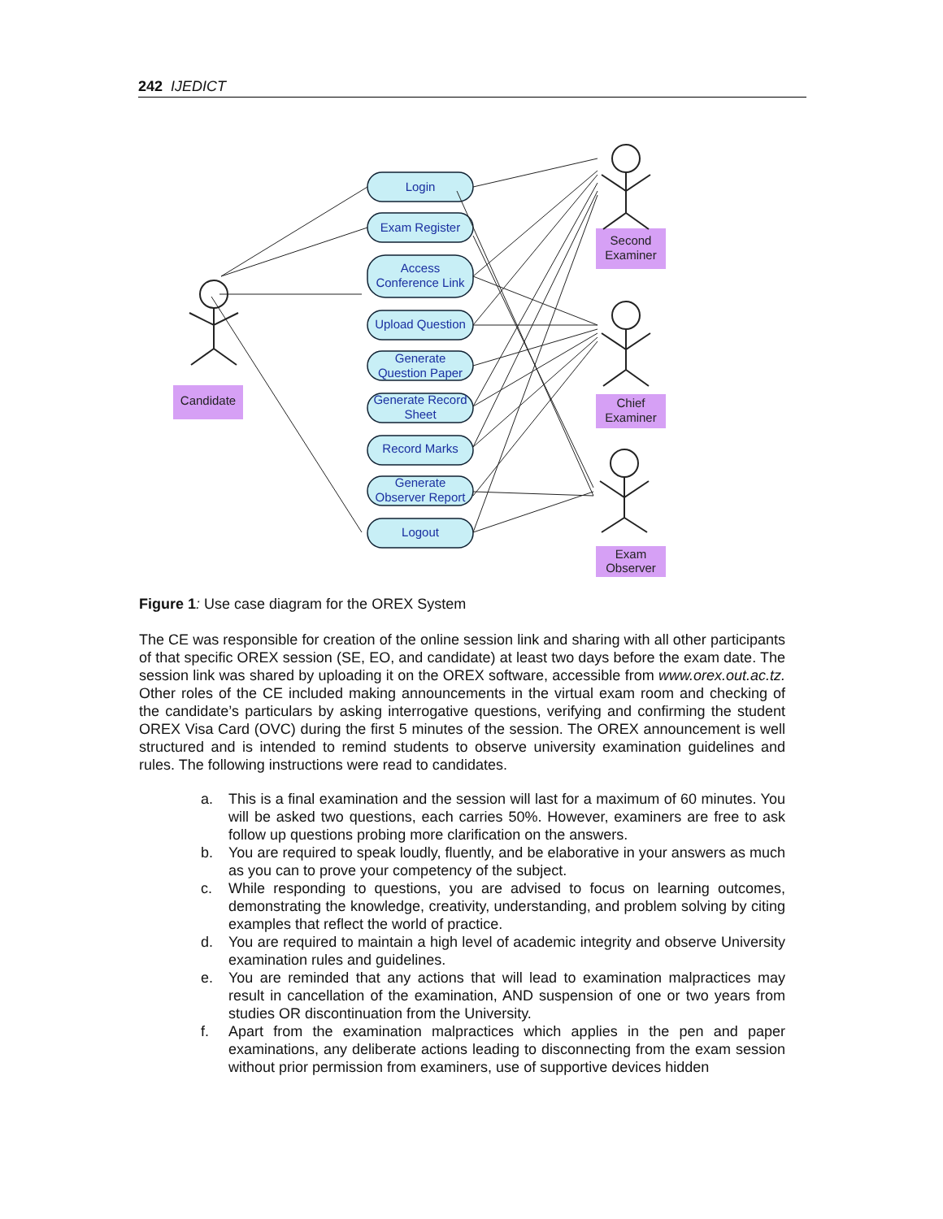242 IJEDICT
Login
Exam Register
Access
Conference Link
Upload Question
Generate
Question Paper
Generate Record
Sheet
Record Marks
Generate
Observer Report
Logout
Candidate
Second
Examiner
Chief
Examiner
Exam
Observer
Figure 1: Use case diagram for the OREX System
The CE was responsible for creation of the online session link and sharing with all other participants of that specific OREX session (SE, EO, and candidate) at least two days before the exam date. The session link was shared by uploading it on the OREX software, accessible from www.orex.out.ac.tz. Other roles of the CE included making announcements in the virtual exam room and checking of the candidate’s particulars by asking interrogative questions, verifying and confirming the student OREX Visa Card (OVC) during the first 5 minutes of the session. The OREX announcement is well structured and is intended to remind students to observe university examination guidelines and rules. The following instructions were read to candidates.
a. This is a final examination and the session will last for a maximum of 60 minutes. You will be asked two questions, each carries 50%. However, examiners are free to ask follow up questions probing more clarification on the answers.
b. You are required to speak loudly, fluently, and be elaborative in your answers as much as you can to prove your competency of the subject.
c. While responding to questions, you are advised to focus on learning outcomes, demonstrating the knowledge, creativity, understanding, and problem solving by citing examples that reflect the world of practice.
d. You are required to maintain a high level of academic integrity and observe University examination rules and guidelines.
e. You are reminded that any actions that will lead to examination malpractices may result in cancellation of the examination, AND suspension of one or two years from studies OR discontinuation from the University.
f. Apart from the examination malpractices which applies in the pen and paper examinations, any deliberate actions leading to disconnecting from the exam session without prior permission from examiners, use of supportive devices hidden